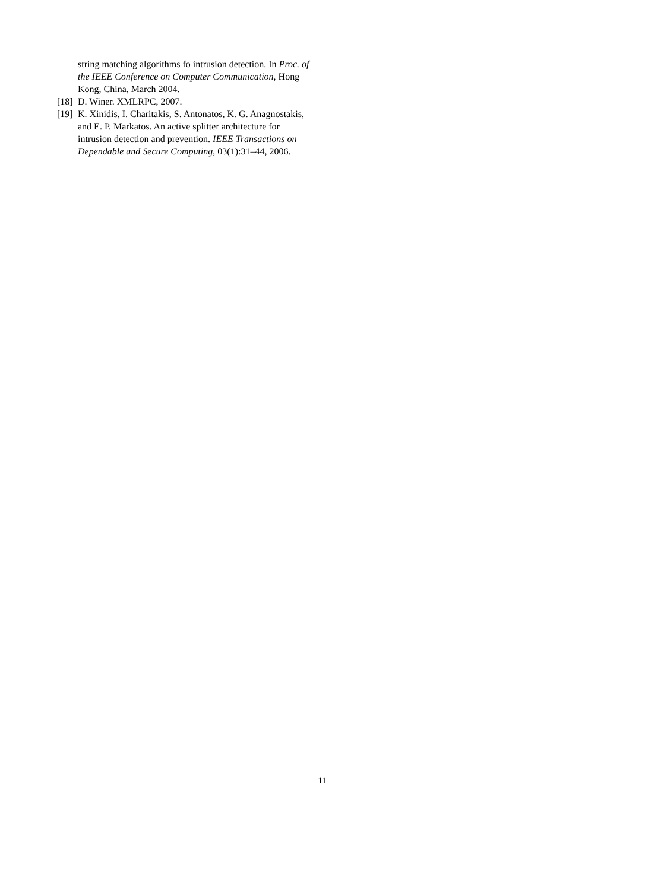string matching algorithms fo intrusion detection. In Proc. of the IEEE Conference on Computer Communication, Hong Kong, China, March 2004.
[18] D. Winer. XMLRPC, 2007.
[19] K. Xinidis, I. Charitakis, S. Antonatos, K. G. Anagnostakis, and E. P. Markatos. An active splitter architecture for intrusion detection and prevention. IEEE Transactions on Dependable and Secure Computing, 03(1):31–44, 2006.
11